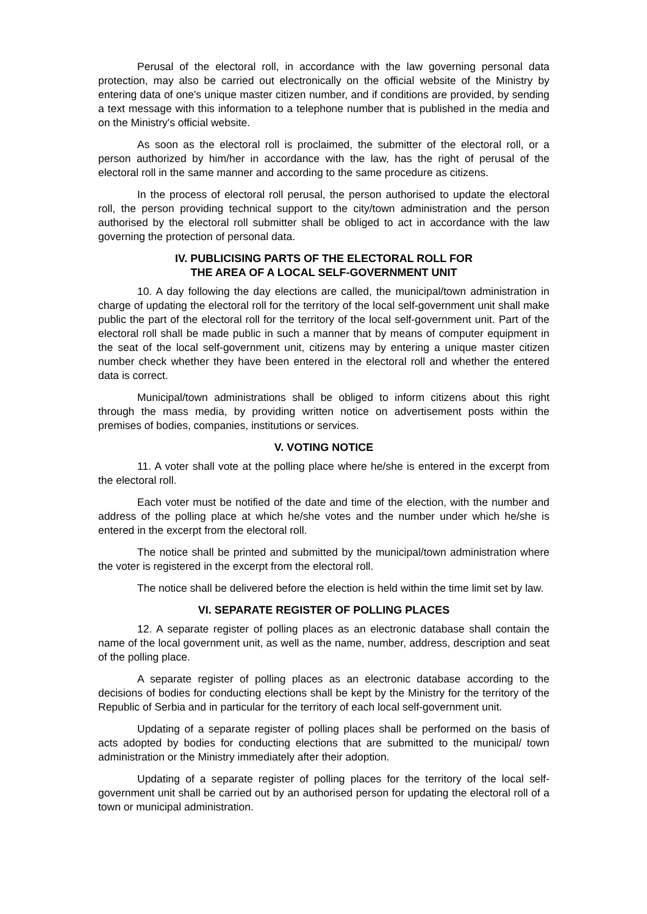Perusal of the electoral roll, in accordance with the law governing personal data protection, may also be carried out electronically on the official website of the Ministry by entering data of one's unique master citizen number, and if conditions are provided, by sending a text message with this information to a telephone number that is published in the media and on the Ministry's official website.
As soon as the electoral roll is proclaimed, the submitter of the electoral roll, or a person authorized by him/her in accordance with the law, has the right of perusal of the electoral roll in the same manner and according to the same procedure as citizens.
In the process of electoral roll perusal, the person authorised to update the electoral roll, the person providing technical support to the city/town administration and the person authorised by the electoral roll submitter shall be obliged to act in accordance with the law governing the protection of personal data.
IV. PUBLICISING PARTS OF THE ELECTORAL ROLL FOR
THE AREA OF A LOCAL SELF-GOVERNMENT UNIT
10. A day following the day elections are called, the municipal/town administration in charge of updating the electoral roll for the territory of the local self-government unit shall make public the part of the electoral roll for the territory of the local self-government unit. Part of the electoral roll shall be made public in such a manner that by means of computer equipment in the seat of the local self-government unit, citizens may by entering a unique master citizen number check whether they have been entered in the electoral roll and whether the entered data is correct.
Municipal/town administrations shall be obliged to inform citizens about this right through the mass media, by providing written notice on advertisement posts within the premises of bodies, companies, institutions or services.
V. VOTING NOTICE
11. A voter shall vote at the polling place where he/she is entered in the excerpt from the electoral roll.
Each voter must be notified of the date and time of the election, with the number and address of the polling place at which he/she votes and the number under which he/she is entered in the excerpt from the electoral roll.
The notice shall be printed and submitted by the municipal/town administration where the voter is registered in the excerpt from the electoral roll.
The notice shall be delivered before the election is held within the time limit set by law.
VI. SEPARATE REGISTER OF POLLING PLACES
12. A separate register of polling places as an electronic database shall contain the name of the local government unit, as well as the name, number, address, description and seat of the polling place.
A separate register of polling places as an electronic database according to the decisions of bodies for conducting elections shall be kept by the Ministry for the territory of the Republic of Serbia and in particular for the territory of each local self-government unit.
Updating of a separate register of polling places shall be performed on the basis of acts adopted by bodies for conducting elections that are submitted to the municipal/ town administration or the Ministry immediately after their adoption.
Updating of a separate register of polling places for the territory of the local self-government unit shall be carried out by an authorised person for updating the electoral roll of a town or municipal administration.